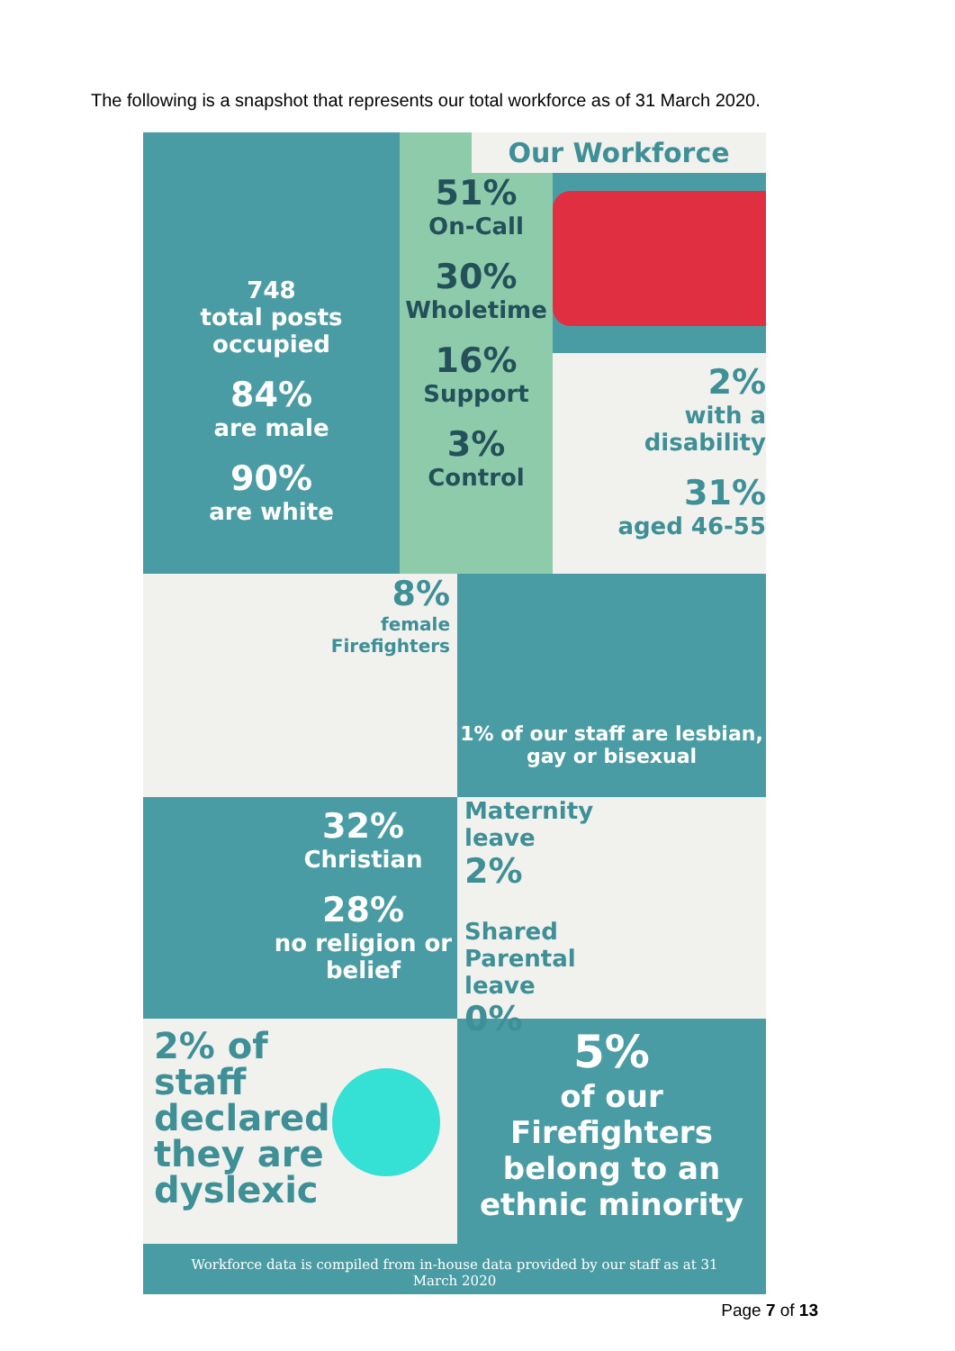The following is a snapshot that represents our total workforce as of 31 March 2020.
748
total posts
occupied
84%
are male
90%
are white
51%
On-Call
30%
Wholetime
16%
Support
3%
Control
Our Workforce
2%
with a
disability
31%
aged 46-55
8%
female
Firefighters
1% of our staff are lesbian, gay or bisexual
32%
Christian
28%
no religion or belief
Maternity
leave
2%
Shared
Parental
leave
0%
2% of
staff
declared
they are
dyslexic
5%
of our
Firefighters
belong to an
ethnic minority
Workforce data is compiled from in-house data provided by our staff as at 31 March 2020
Page 7 of 13